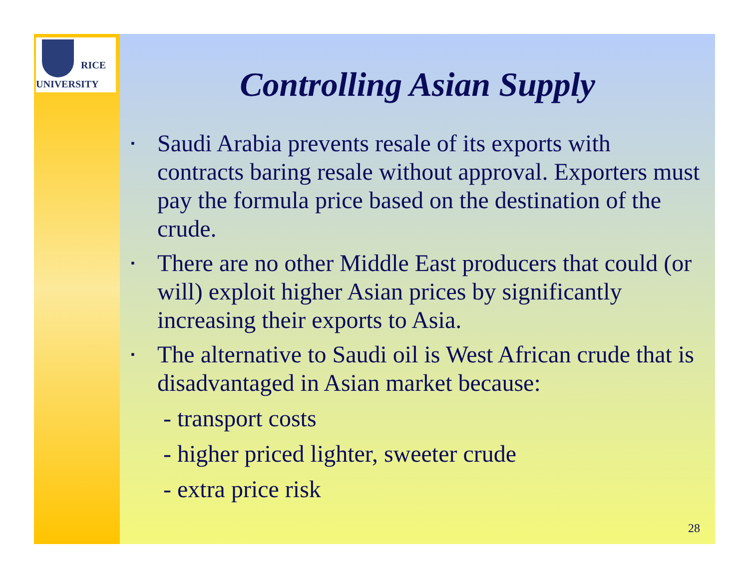RICE
UNIVERSITY
Controlling Asian Supply
▪
Saudi Arabia prevents resale of its exports with contracts baring resale without approval. Exporters must pay the formula price based on the destination of the crude.
▪
There are no other Middle East producers that could (or will) exploit higher Asian prices by significantly increasing their exports to Asia.
▪
The alternative to Saudi oil is West African crude that is disadvantaged in Asian market because:
- transport costs
- higher priced lighter, sweeter crude
- extra price risk
28